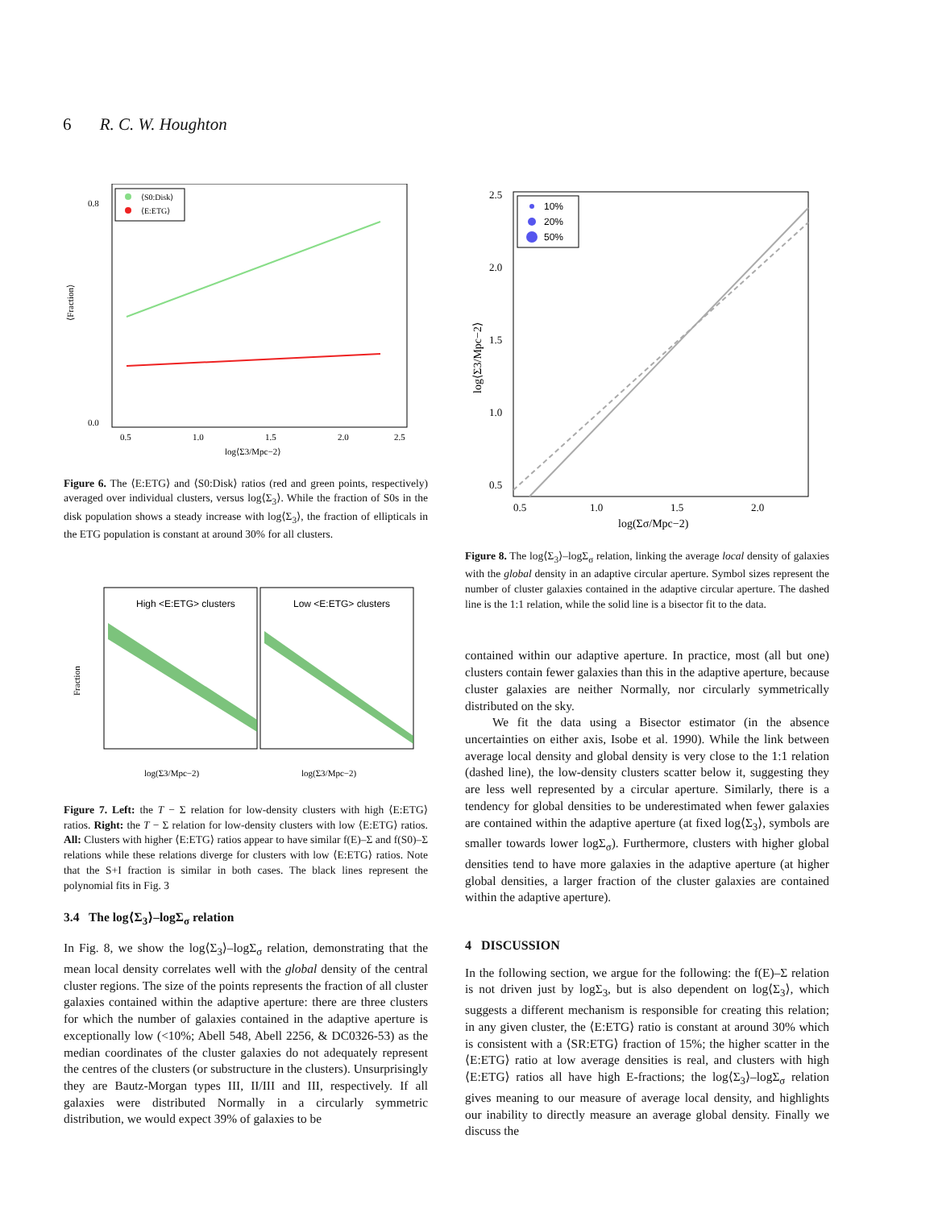6 R. C. W. Houghton
⟨Fraction⟩
0.8
0.0
0.5
1.0
1.5
2.0
2.5
log⟨Σ3/Mpc−2⟩
⟨S0:Disk⟩
⟨E:ETG⟩
Figure 6. The ⟨E:ETG⟩ and ⟨S0:Disk⟩ ratios (red and green points, respectively) averaged over individual clusters, versus log⟨Σ<sub>3</sub>⟩. While the fraction of S0s in the disk population shows a steady increase with log⟨Σ<sub>3</sub>⟩, the fraction of ellipticals in the ETG population is constant at around 30% for all clusters.
Fraction
High <E:ETG> clusters
Low <E:ETG> clusters
log(Σ3/Mpc−2)
log(Σ3/Mpc−2)
Figure 7. Left: the T − Σ relation for low-density clusters with high ⟨E:ETG⟩ ratios. Right: the T − Σ relation for low-density clusters with low ⟨E:ETG⟩ ratios. All: Clusters with higher ⟨E:ETG⟩ ratios appear to have similar f(E)–Σ and f(S0)–Σ relations while these relations diverge for clusters with low ⟨E:ETG⟩ ratios. Note that the S+I fraction is similar in both cases. The black lines represent the polynomial fits in Fig. 3
3.4 The log⟨Σ<sub>3</sub>⟩–logΣ<sub>σ</sub> relation
In Fig. 8, we show the log⟨Σ<sub>3</sub>⟩–logΣ<sub>σ</sub> relation, demonstrating that the mean local density correlates well with the global density of the central cluster regions. The size of the points represents the fraction of all cluster galaxies contained within the adaptive aperture: there are three clusters for which the number of galaxies contained in the adaptive aperture is exceptionally low (<10%; Abell 548, Abell 2256, & DC0326-53) as the median coordinates of the cluster galaxies do not adequately represent the centres of the clusters (or substructure in the clusters). Unsurprisingly they are Bautz-Morgan types III, II/III and III, respectively. If all galaxies were distributed Normally in a circularly symmetric distribution, we would expect 39% of galaxies to be
2.5
2.0
1.5
1.0
0.5
0.5
1.0
1.5
2.0
log(Σσ/Mpc−2)
log⟨Σ3/Mpc−2⟩
10%
20%
50%
Figure 8. The log⟨Σ<sub>3</sub>⟩–logΣ<sub>σ</sub> relation, linking the average local density of galaxies with the global density in an adaptive circular aperture. Symbol sizes represent the number of cluster galaxies contained in the adaptive circular aperture. The dashed line is the 1:1 relation, while the solid line is a bisector fit to the data.
contained within our adaptive aperture. In practice, most (all but one) clusters contain fewer galaxies than this in the adaptive aperture, because cluster galaxies are neither Normally, nor circularly symmetrically distributed on the sky.
We fit the data using a Bisector estimator (in the absence uncertainties on either axis, Isobe et al. 1990). While the link between average local density and global density is very close to the 1:1 relation (dashed line), the low-density clusters scatter below it, suggesting they are less well represented by a circular aperture. Similarly, there is a tendency for global densities to be underestimated when fewer galaxies are contained within the adaptive aperture (at fixed log⟨Σ<sub>3</sub>⟩, symbols are smaller towards lower logΣ<sub>σ</sub>). Furthermore, clusters with higher global densities tend to have more galaxies in the adaptive aperture (at higher global densities, a larger fraction of the cluster galaxies are contained within the adaptive aperture).
4 DISCUSSION
In the following section, we argue for the following: the f(E)–Σ relation is not driven just by logΣ<sub>3</sub>, but is also dependent on log⟨Σ<sub>3</sub>⟩, which suggests a different mechanism is responsible for creating this relation; in any given cluster, the ⟨E:ETG⟩ ratio is constant at around 30% which is consistent with a ⟨SR:ETG⟩ fraction of 15%; the higher scatter in the ⟨E:ETG⟩ ratio at low average densities is real, and clusters with high ⟨E:ETG⟩ ratios all have high E-fractions; the log⟨Σ<sub>3</sub>⟩–logΣ<sub>σ</sub> relation gives meaning to our measure of average local density, and highlights our inability to directly measure an average global density. Finally we discuss the